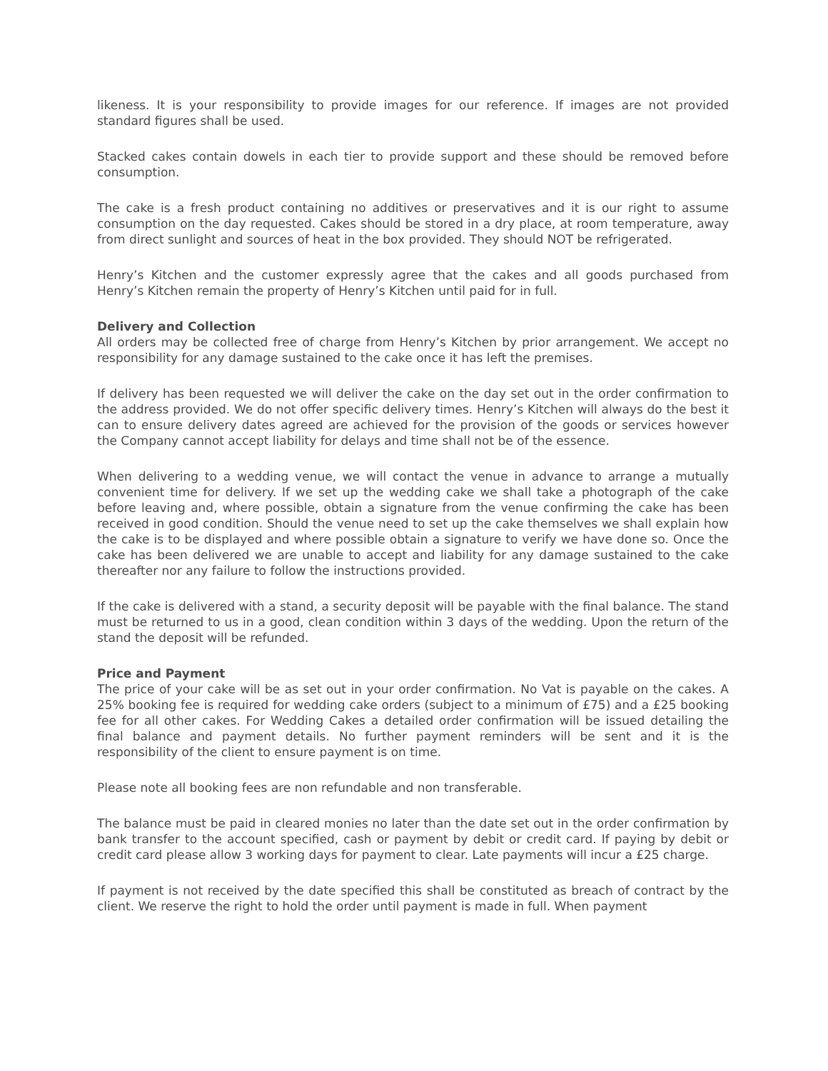likeness. It is your responsibility to provide images for our reference. If images are not provided standard figures shall be used.
Stacked cakes contain dowels in each tier to provide support and these should be removed before consumption.
The cake is a fresh product containing no additives or preservatives and it is our right to assume consumption on the day requested. Cakes should be stored in a dry place, at room temperature, away from direct sunlight and sources of heat in the box provided. They should NOT be refrigerated.
Henry’s Kitchen and the customer expressly agree that the cakes and all goods purchased from Henry’s Kitchen remain the property of Henry’s Kitchen until paid for in full.
Delivery and Collection
All orders may be collected free of charge from Henry’s Kitchen by prior arrangement. We accept no responsibility for any damage sustained to the cake once it has left the premises.
If delivery has been requested we will deliver the cake on the day set out in the order confirmation to the address provided. We do not offer specific delivery times. Henry’s Kitchen will always do the best it can to ensure delivery dates agreed are achieved for the provision of the goods or services however the Company cannot accept liability for delays and time shall not be of the essence.
When delivering to a wedding venue, we will contact the venue in advance to arrange a mutually convenient time for delivery. If we set up the wedding cake we shall take a photograph of the cake before leaving and, where possible, obtain a signature from the venue confirming the cake has been received in good condition. Should the venue need to set up the cake themselves we shall explain how the cake is to be displayed and where possible obtain a signature to verify we have done so. Once the cake has been delivered we are unable to accept and liability for any damage sustained to the cake thereafter nor any failure to follow the instructions provided.
If the cake is delivered with a stand, a security deposit will be payable with the final balance. The stand must be returned to us in a good, clean condition within 3 days of the wedding. Upon the return of the stand the deposit will be refunded.
Price and Payment
The price of your cake will be as set out in your order confirmation. No Vat is payable on the cakes. A 25% booking fee is required for wedding cake orders (subject to a minimum of £75) and a £25 booking fee for all other cakes. For Wedding Cakes a detailed order confirmation will be issued detailing the final balance and payment details. No further payment reminders will be sent and it is the responsibility of the client to ensure payment is on time.
Please note all booking fees are non refundable and non transferable.
The balance must be paid in cleared monies no later than the date set out in the order confirmation by bank transfer to the account specified, cash or payment by debit or credit card. If paying by debit or credit card please allow 3 working days for payment to clear. Late payments will incur a £25 charge.
If payment is not received by the date specified this shall be constituted as breach of contract by the client. We reserve the right to hold the order until payment is made in full. When payment